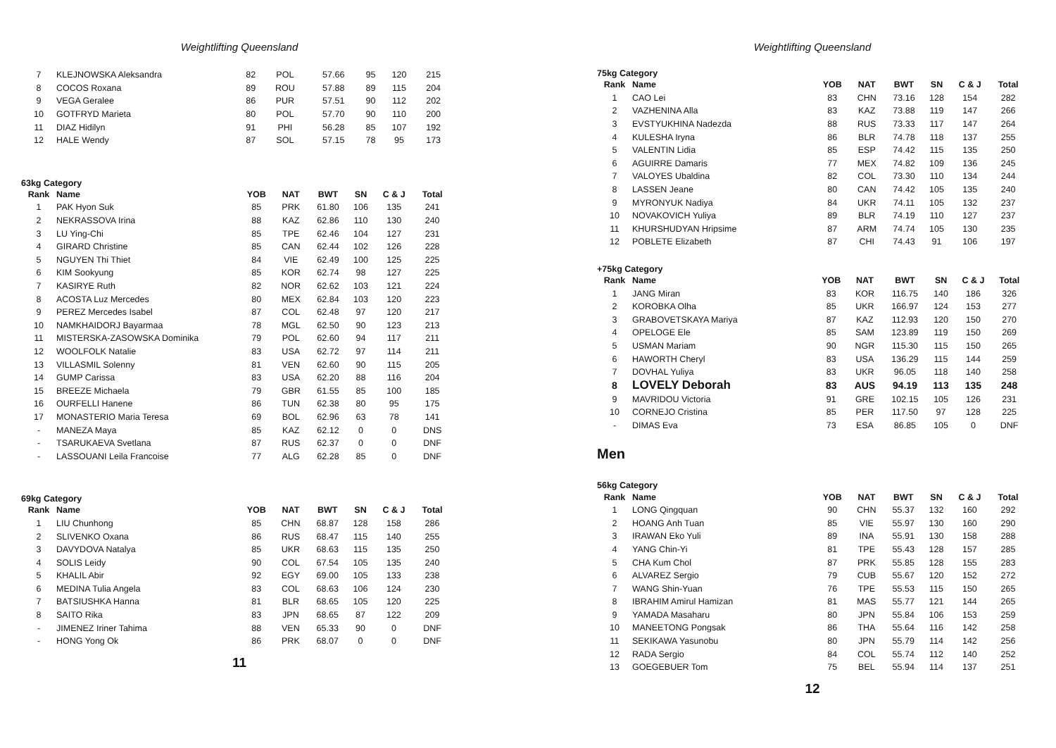Weightlifting Queensland
| 7 | KLEJNOWSKA Aleksandra | 82 | POL | 57.66 | 95 | 120 | 215 |
| 8 | COCOS Roxana | 89 | ROU | 57.88 | 89 | 115 | 204 |
| 9 | VEGA Geralee | 86 | PUR | 57.51 | 90 | 112 | 202 |
| 10 | GOTFRYD Marieta | 80 | POL | 57.70 | 90 | 110 | 200 |
| 11 | DIAZ Hidilyn | 91 | PHI | 56.28 | 85 | 107 | 192 |
| 12 | HALE Wendy | 87 | SOL | 57.15 | 78 | 95 | 173 |
63kg Category
| Rank | Name | YOB | NAT | BWT | SN | C & J | Total |
| --- | --- | --- | --- | --- | --- | --- | --- |
| 1 | PAK Hyon Suk | 85 | PRK | 61.80 | 106 | 135 | 241 |
| 2 | NEKRASSOVA Irina | 88 | KAZ | 62.86 | 110 | 130 | 240 |
| 3 | LU Ying-Chi | 85 | TPE | 62.46 | 104 | 127 | 231 |
| 4 | GIRARD Christine | 85 | CAN | 62.44 | 102 | 126 | 228 |
| 5 | NGUYEN Thi Thiet | 84 | VIE | 62.49 | 100 | 125 | 225 |
| 6 | KIM Sookyung | 85 | KOR | 62.74 | 98 | 127 | 225 |
| 7 | KASIRYE Ruth | 82 | NOR | 62.62 | 103 | 121 | 224 |
| 8 | ACOSTA Luz Mercedes | 80 | MEX | 62.84 | 103 | 120 | 223 |
| 9 | PEREZ Mercedes Isabel | 87 | COL | 62.48 | 97 | 120 | 217 |
| 10 | NAMKHAIDORJ Bayarmaa | 78 | MGL | 62.50 | 90 | 123 | 213 |
| 11 | MISTERSKA-ZASOWSKA Dominika | 79 | POL | 62.60 | 94 | 117 | 211 |
| 12 | WOOLFOLK Natalie | 83 | USA | 62.72 | 97 | 114 | 211 |
| 13 | VILLASMIL Solenny | 81 | VEN | 62.60 | 90 | 115 | 205 |
| 14 | GUMP Carissa | 83 | USA | 62.20 | 88 | 116 | 204 |
| 15 | BREEZE Michaela | 79 | GBR | 61.55 | 85 | 100 | 185 |
| 16 | OURFELLI Hanene | 86 | TUN | 62.38 | 80 | 95 | 175 |
| 17 | MONASTERIO Maria Teresa | 69 | BOL | 62.96 | 63 | 78 | 141 |
| - | MANEZA Maya | 85 | KAZ | 62.12 | 0 | 0 | DNS |
| - | TSARUKAEVA Svetlana | 87 | RUS | 62.37 | 0 | 0 | DNF |
| - | LASSOUANI Leila Francoise | 77 | ALG | 62.28 | 85 | 0 | DNF |
69kg Category
| Rank | Name | YOB | NAT | BWT | SN | C & J | Total |
| --- | --- | --- | --- | --- | --- | --- | --- |
| 1 | LIU Chunhong | 85 | CHN | 68.87 | 128 | 158 | 286 |
| 2 | SLIVENKO Oxana | 86 | RUS | 68.47 | 115 | 140 | 255 |
| 3 | DAVYDOVA Natalya | 85 | UKR | 68.63 | 115 | 135 | 250 |
| 4 | SOLIS Leidy | 90 | COL | 67.54 | 105 | 135 | 240 |
| 5 | KHALIL Abir | 92 | EGY | 69.00 | 105 | 133 | 238 |
| 6 | MEDINA Tulia Angela | 83 | COL | 68.63 | 106 | 124 | 230 |
| 7 | BATSIUSHKA Hanna | 81 | BLR | 68.65 | 105 | 120 | 225 |
| 8 | SAITO Rika | 83 | JPN | 68.65 | 87 | 122 | 209 |
| - | JIMENEZ Iriner Tahima | 88 | VEN | 65.33 | 90 | 0 | DNF |
| - | HONG Yong Ok | 86 | PRK | 68.07 | 0 | 0 | DNF |
11
Weightlifting Queensland
75kg Category
| Rank | Name | YOB | NAT | BWT | SN | C & J | Total |
| --- | --- | --- | --- | --- | --- | --- | --- |
| 1 | CAO Lei | 83 | CHN | 73.16 | 128 | 154 | 282 |
| 2 | VAZHENINA Alla | 83 | KAZ | 73.88 | 119 | 147 | 266 |
| 3 | EVSTYUKHINA Nadezda | 88 | RUS | 73.33 | 117 | 147 | 264 |
| 4 | KULESHA Iryna | 86 | BLR | 74.78 | 118 | 137 | 255 |
| 5 | VALENTIN Lidia | 85 | ESP | 74.42 | 115 | 135 | 250 |
| 6 | AGUIRRE Damaris | 77 | MEX | 74.82 | 109 | 136 | 245 |
| 7 | VALOYES Ubaldina | 82 | COL | 73.30 | 110 | 134 | 244 |
| 8 | LASSEN Jeane | 80 | CAN | 74.42 | 105 | 135 | 240 |
| 9 | MYRONYUK Nadiya | 84 | UKR | 74.11 | 105 | 132 | 237 |
| 10 | NOVAKOVICH Yuliya | 89 | BLR | 74.19 | 110 | 127 | 237 |
| 11 | KHURSHUDYAN Hripsime | 87 | ARM | 74.74 | 105 | 130 | 235 |
| 12 | POBLETE Elizabeth | 87 | CHI | 74.43 | 91 | 106 | 197 |
+75kg Category
| Rank | Name | YOB | NAT | BWT | SN | C & J | Total |
| --- | --- | --- | --- | --- | --- | --- | --- |
| 1 | JANG Miran | 83 | KOR | 116.75 | 140 | 186 | 326 |
| 2 | KOROBKA Olha | 85 | UKR | 166.97 | 124 | 153 | 277 |
| 3 | GRABOVETSKAYA Mariya | 87 | KAZ | 112.93 | 120 | 150 | 270 |
| 4 | OPELOGE Ele | 85 | SAM | 123.89 | 119 | 150 | 269 |
| 5 | USMAN Mariam | 90 | NGR | 115.30 | 115 | 150 | 265 |
| 6 | HAWORTH Cheryl | 83 | USA | 136.29 | 115 | 144 | 259 |
| 7 | DOVHAL Yuliya | 83 | UKR | 96.05 | 118 | 140 | 258 |
| 8 | LOVELY Deborah | 83 | AUS | 94.19 | 113 | 135 | 248 |
| 9 | MAVRIDOU Victoria | 91 | GRE | 102.15 | 105 | 126 | 231 |
| 10 | CORNEJO Cristina | 85 | PER | 117.50 | 97 | 128 | 225 |
| - | DIMAS Eva | 73 | ESA | 86.85 | 105 | 0 | DNF |
Men
56kg Category
| Rank | Name | YOB | NAT | BWT | SN | C & J | Total |
| --- | --- | --- | --- | --- | --- | --- | --- |
| 1 | LONG Qingquan | 90 | CHN | 55.37 | 132 | 160 | 292 |
| 2 | HOANG Anh Tuan | 85 | VIE | 55.97 | 130 | 160 | 290 |
| 3 | IRAWAN Eko Yuli | 89 | INA | 55.91 | 130 | 158 | 288 |
| 4 | YANG Chin-Yi | 81 | TPE | 55.43 | 128 | 157 | 285 |
| 5 | CHA Kum Chol | 87 | PRK | 55.85 | 128 | 155 | 283 |
| 6 | ALVAREZ Sergio | 79 | CUB | 55.67 | 120 | 152 | 272 |
| 7 | WANG Shin-Yuan | 76 | TPE | 55.53 | 115 | 150 | 265 |
| 8 | IBRAHIM Amirul Hamizan | 81 | MAS | 55.77 | 121 | 144 | 265 |
| 9 | YAMADA Masaharu | 80 | JPN | 55.84 | 106 | 153 | 259 |
| 10 | MANEETONG Pongsak | 86 | THA | 55.64 | 116 | 142 | 258 |
| 11 | SEKIKAWA Yasunobu | 80 | JPN | 55.79 | 114 | 142 | 256 |
| 12 | RADA Sergio | 84 | COL | 55.74 | 112 | 140 | 252 |
| 13 | GOEGEBUER Tom | 75 | BEL | 55.94 | 114 | 137 | 251 |
12